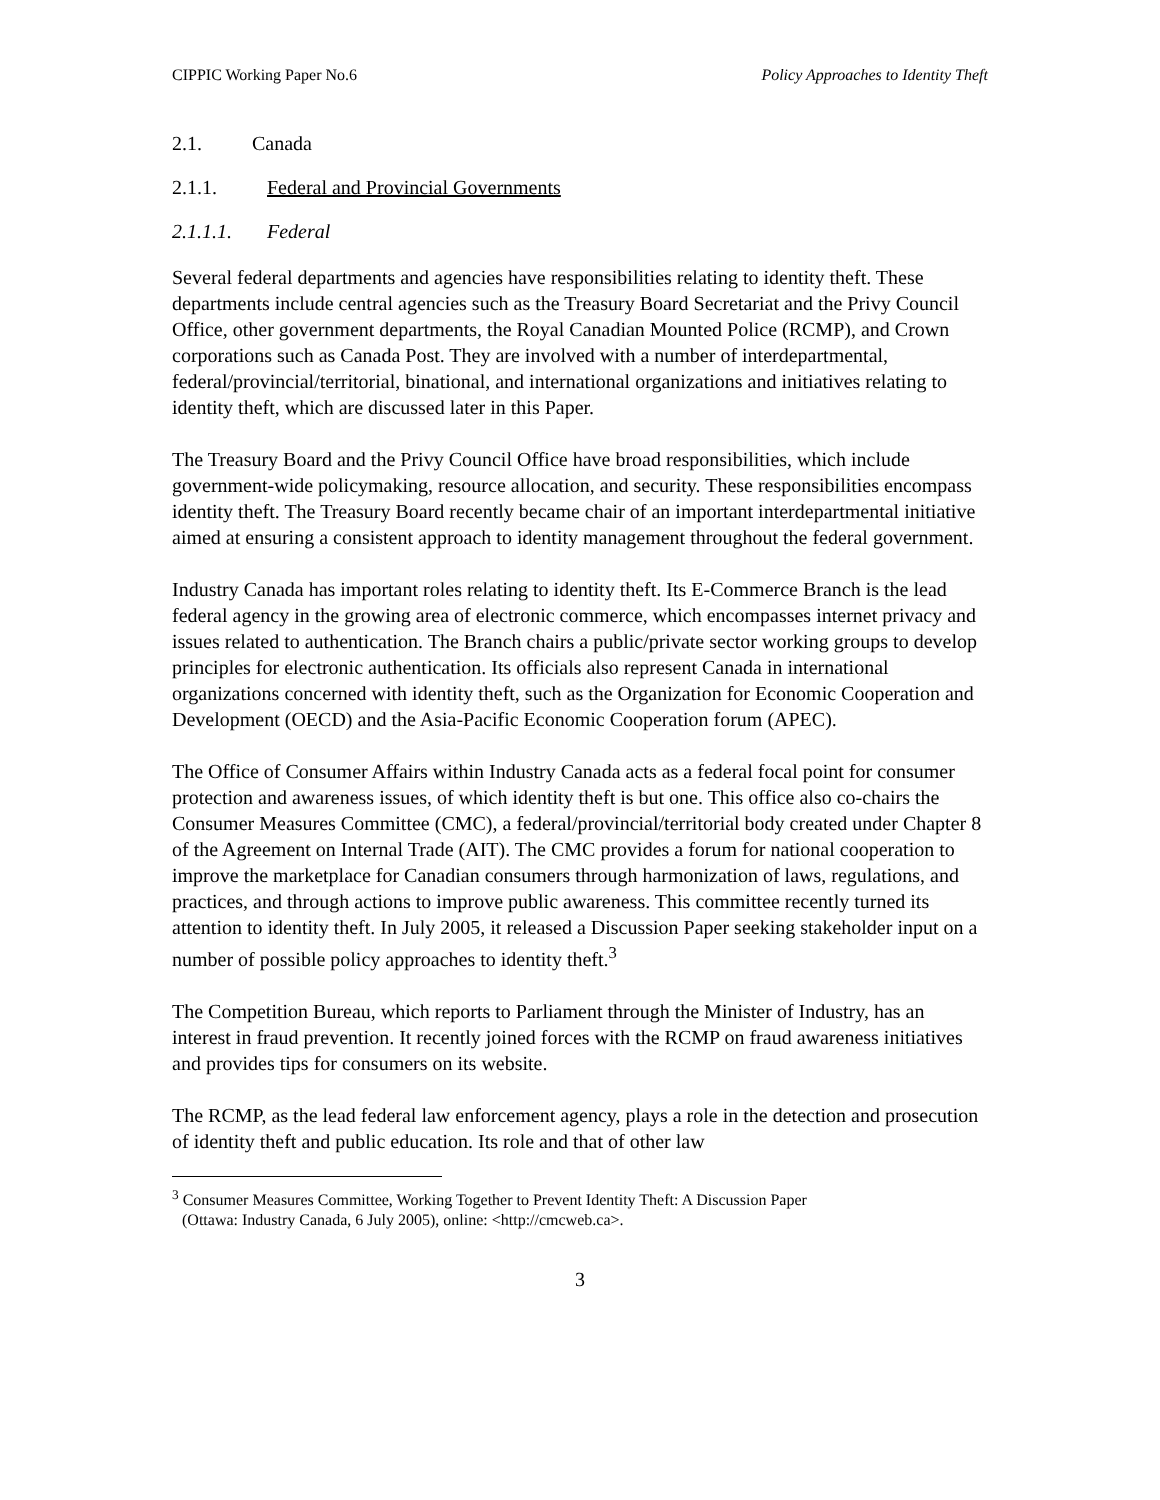CIPPIC Working Paper No.6 Policy Approaches to Identity Theft
2.1. Canada
2.1.1. Federal and Provincial Governments
2.1.1.1. Federal
Several federal departments and agencies have responsibilities relating to identity theft. These departments include central agencies such as the Treasury Board Secretariat and the Privy Council Office, other government departments, the Royal Canadian Mounted Police (RCMP), and Crown corporations such as Canada Post. They are involved with a number of interdepartmental, federal/provincial/territorial, binational, and international organizations and initiatives relating to identity theft, which are discussed later in this Paper.
The Treasury Board and the Privy Council Office have broad responsibilities, which include government-wide policymaking, resource allocation, and security. These responsibilities encompass identity theft. The Treasury Board recently became chair of an important interdepartmental initiative aimed at ensuring a consistent approach to identity management throughout the federal government.
Industry Canada has important roles relating to identity theft. Its E-Commerce Branch is the lead federal agency in the growing area of electronic commerce, which encompasses internet privacy and issues related to authentication. The Branch chairs a public/private sector working groups to develop principles for electronic authentication. Its officials also represent Canada in international organizations concerned with identity theft, such as the Organization for Economic Cooperation and Development (OECD) and the Asia-Pacific Economic Cooperation forum (APEC).
The Office of Consumer Affairs within Industry Canada acts as a federal focal point for consumer protection and awareness issues, of which identity theft is but one. This office also co-chairs the Consumer Measures Committee (CMC), a federal/provincial/territorial body created under Chapter 8 of the Agreement on Internal Trade (AIT). The CMC provides a forum for national cooperation to improve the marketplace for Canadian consumers through harmonization of laws, regulations, and practices, and through actions to improve public awareness. This committee recently turned its attention to identity theft. In July 2005, it released a Discussion Paper seeking stakeholder input on a number of possible policy approaches to identity theft.<sup>3</sup>
The Competition Bureau, which reports to Parliament through the Minister of Industry, has an interest in fraud prevention. It recently joined forces with the RCMP on fraud awareness initiatives and provides tips for consumers on its website.
The RCMP, as the lead federal law enforcement agency, plays a role in the detection and prosecution of identity theft and public education. Its role and that of other law
<sup>3</sup> Consumer Measures Committee, Working Together to Prevent Identity Theft: A Discussion Paper
(Ottawa: Industry Canada, 6 July 2005), online: <http://cmcweb.ca>.
3